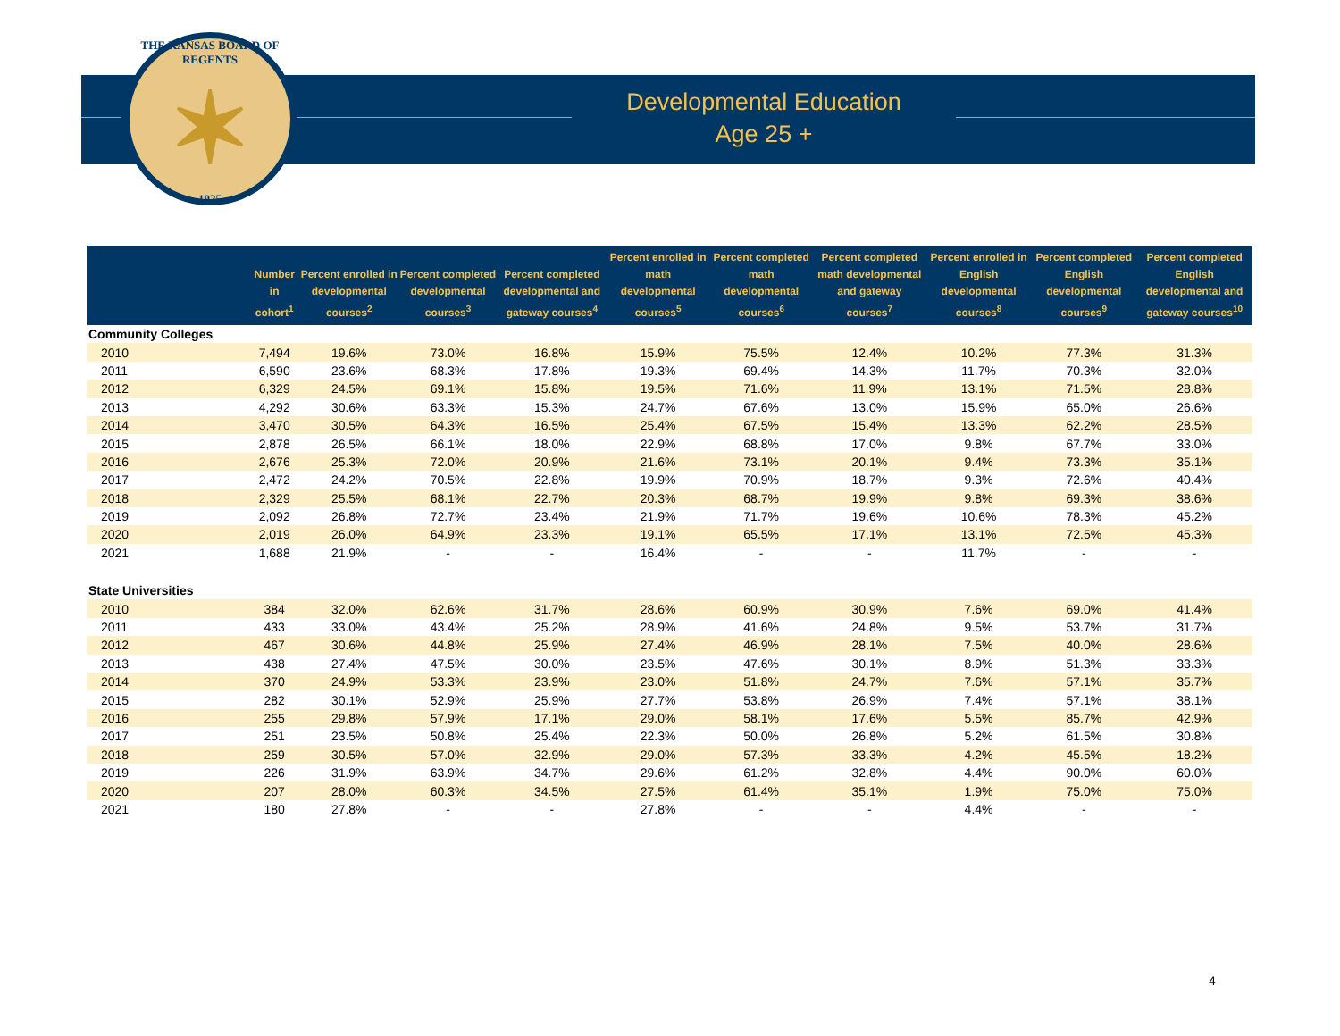THE KANSAS BOARD OF REGENTS
✶
1925
Developmental Education
Age 25 +
| | Number in cohort<sup>1</sup> | Percent enrolled in developmental courses<sup>2</sup> | Percent completed developmental courses<sup>3</sup> | Percent completed developmental and gateway courses<sup>4</sup> | Percent enrolled in math developmental courses<sup>5</sup> | Percent completed math developmental courses<sup>6</sup> | Percent completed math developmental and gateway courses<sup>7</sup> | Percent enrolled in English developmental courses<sup>8</sup> | Percent completed English developmental courses<sup>9</sup> | Percent completed English developmental and gateway courses<sup>10</sup> |
| --- | --- | --- | --- | --- | --- | --- | --- | --- | --- | --- |
| Community Colleges | | | | | | | | | | |
| 2010 | 7,494 | 19.6% | 73.0% | 16.8% | 15.9% | 75.5% | 12.4% | 10.2% | 77.3% | 31.3% |
| 2011 | 6,590 | 23.6% | 68.3% | 17.8% | 19.3% | 69.4% | 14.3% | 11.7% | 70.3% | 32.0% |
| 2012 | 6,329 | 24.5% | 69.1% | 15.8% | 19.5% | 71.6% | 11.9% | 13.1% | 71.5% | 28.8% |
| 2013 | 4,292 | 30.6% | 63.3% | 15.3% | 24.7% | 67.6% | 13.0% | 15.9% | 65.0% | 26.6% |
| 2014 | 3,470 | 30.5% | 64.3% | 16.5% | 25.4% | 67.5% | 15.4% | 13.3% | 62.2% | 28.5% |
| 2015 | 2,878 | 26.5% | 66.1% | 18.0% | 22.9% | 68.8% | 17.0% | 9.8% | 67.7% | 33.0% |
| 2016 | 2,676 | 25.3% | 72.0% | 20.9% | 21.6% | 73.1% | 20.1% | 9.4% | 73.3% | 35.1% |
| 2017 | 2,472 | 24.2% | 70.5% | 22.8% | 19.9% | 70.9% | 18.7% | 9.3% | 72.6% | 40.4% |
| 2018 | 2,329 | 25.5% | 68.1% | 22.7% | 20.3% | 68.7% | 19.9% | 9.8% | 69.3% | 38.6% |
| 2019 | 2,092 | 26.8% | 72.7% | 23.4% | 21.9% | 71.7% | 19.6% | 10.6% | 78.3% | 45.2% |
| 2020 | 2,019 | 26.0% | 64.9% | 23.3% | 19.1% | 65.5% | 17.1% | 13.1% | 72.5% | 45.3% |
| 2021 | 1,688 | 21.9% | - | - | 16.4% | - | - | 11.7% | - | - |
| State Universities | | | | | | | | | | |
| 2010 | 384 | 32.0% | 62.6% | 31.7% | 28.6% | 60.9% | 30.9% | 7.6% | 69.0% | 41.4% |
| 2011 | 433 | 33.0% | 43.4% | 25.2% | 28.9% | 41.6% | 24.8% | 9.5% | 53.7% | 31.7% |
| 2012 | 467 | 30.6% | 44.8% | 25.9% | 27.4% | 46.9% | 28.1% | 7.5% | 40.0% | 28.6% |
| 2013 | 438 | 27.4% | 47.5% | 30.0% | 23.5% | 47.6% | 30.1% | 8.9% | 51.3% | 33.3% |
| 2014 | 370 | 24.9% | 53.3% | 23.9% | 23.0% | 51.8% | 24.7% | 7.6% | 57.1% | 35.7% |
| 2015 | 282 | 30.1% | 52.9% | 25.9% | 27.7% | 53.8% | 26.9% | 7.4% | 57.1% | 38.1% |
| 2016 | 255 | 29.8% | 57.9% | 17.1% | 29.0% | 58.1% | 17.6% | 5.5% | 85.7% | 42.9% |
| 2017 | 251 | 23.5% | 50.8% | 25.4% | 22.3% | 50.0% | 26.8% | 5.2% | 61.5% | 30.8% |
| 2018 | 259 | 30.5% | 57.0% | 32.9% | 29.0% | 57.3% | 33.3% | 4.2% | 45.5% | 18.2% |
| 2019 | 226 | 31.9% | 63.9% | 34.7% | 29.6% | 61.2% | 32.8% | 4.4% | 90.0% | 60.0% |
| 2020 | 207 | 28.0% | 60.3% | 34.5% | 27.5% | 61.4% | 35.1% | 1.9% | 75.0% | 75.0% |
| 2021 | 180 | 27.8% | - | - | 27.8% | - | - | 4.4% | - | - |
4